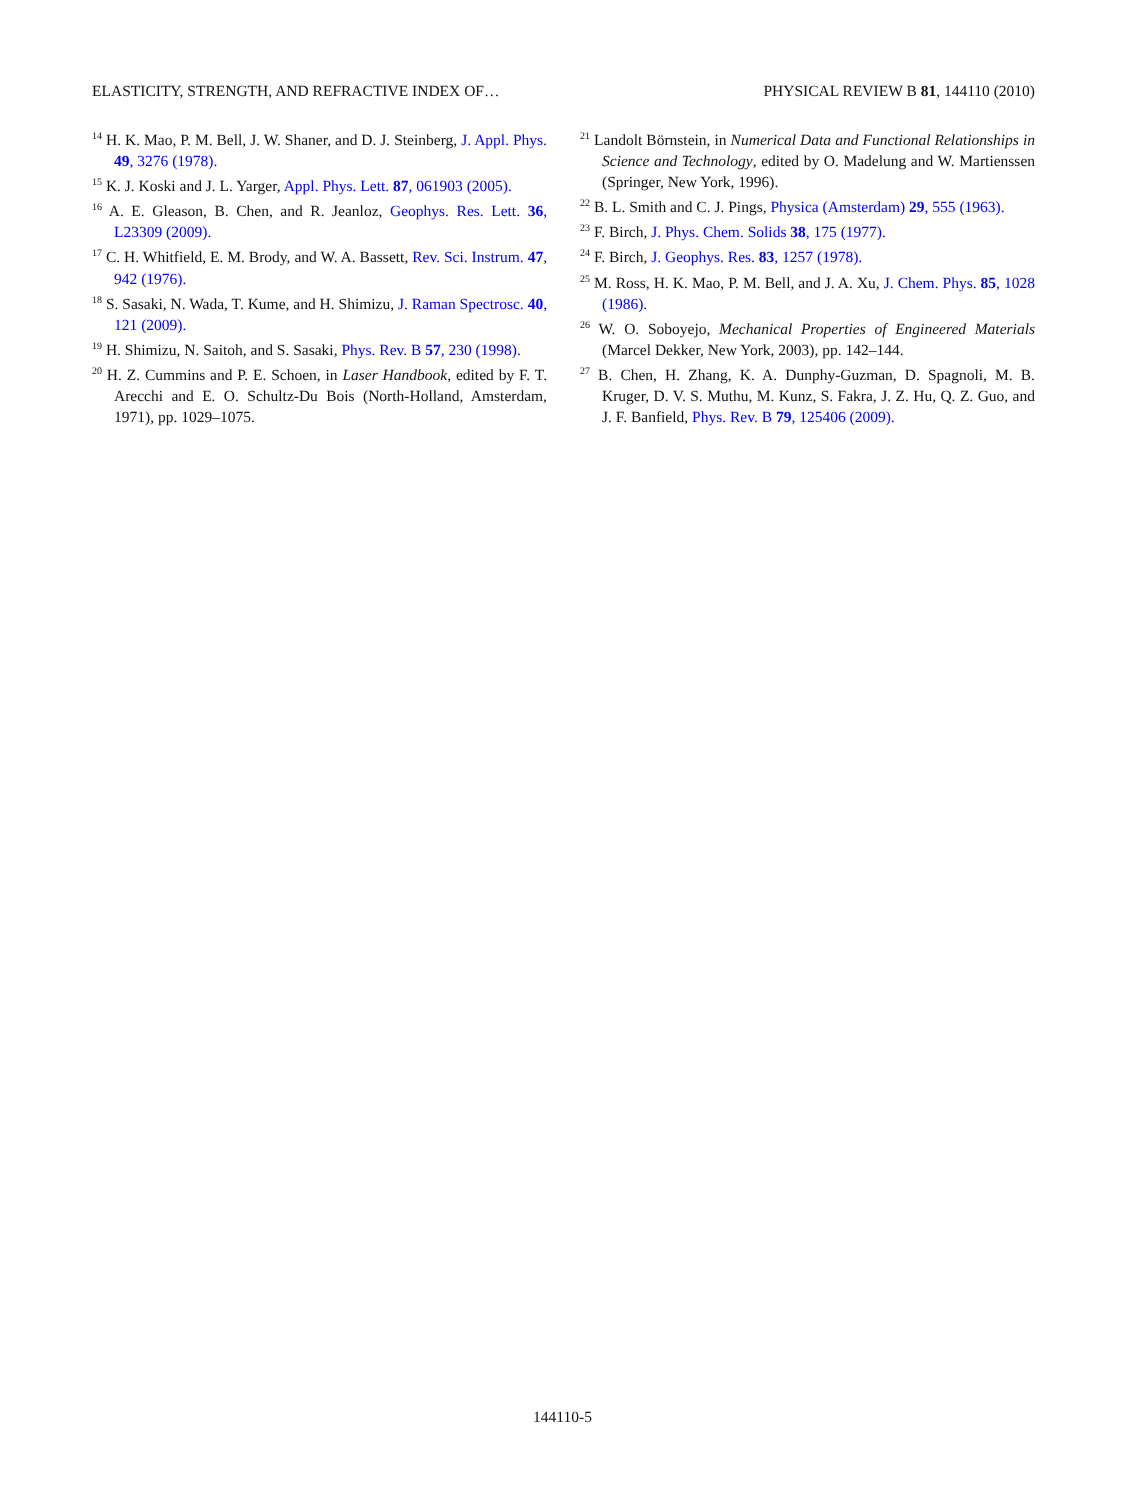ELASTICITY, STRENGTH, AND REFRACTIVE INDEX OF… PHYSICAL REVIEW B 81, 144110 (2010)
<sup>14</sup> H. K. Mao, P. M. Bell, J. W. Shaner, and D. J. Steinberg, J. Appl. Phys. 49, 3276 (1978).
<sup>15</sup> K. J. Koski and J. L. Yarger, Appl. Phys. Lett. 87, 061903 (2005).
<sup>16</sup> A. E. Gleason, B. Chen, and R. Jeanloz, Geophys. Res. Lett. 36, L23309 (2009).
<sup>17</sup> C. H. Whitfield, E. M. Brody, and W. A. Bassett, Rev. Sci. Instrum. 47, 942 (1976).
<sup>18</sup> S. Sasaki, N. Wada, T. Kume, and H. Shimizu, J. Raman Spectrosc. 40, 121 (2009).
<sup>19</sup> H. Shimizu, N. Saitoh, and S. Sasaki, Phys. Rev. B 57, 230 (1998).
<sup>20</sup> H. Z. Cummins and P. E. Schoen, in Laser Handbook, edited by F. T. Arecchi and E. O. Schultz-Du Bois (North-Holland, Amsterdam, 1971), pp. 1029–1075.
<sup>21</sup> Landolt Börnstein, in Numerical Data and Functional Relationships in Science and Technology, edited by O. Madelung and W. Martienssen (Springer, New York, 1996).
<sup>22</sup> B. L. Smith and C. J. Pings, Physica (Amsterdam) 29, 555 (1963).
<sup>23</sup> F. Birch, J. Phys. Chem. Solids 38, 175 (1977).
<sup>24</sup> F. Birch, J. Geophys. Res. 83, 1257 (1978).
<sup>25</sup> M. Ross, H. K. Mao, P. M. Bell, and J. A. Xu, J. Chem. Phys. 85, 1028 (1986).
<sup>26</sup> W. O. Soboyejo, Mechanical Properties of Engineered Materials (Marcel Dekker, New York, 2003), pp. 142–144.
<sup>27</sup> B. Chen, H. Zhang, K. A. Dunphy-Guzman, D. Spagnoli, M. B. Kruger, D. V. S. Muthu, M. Kunz, S. Fakra, J. Z. Hu, Q. Z. Guo, and J. F. Banfield, Phys. Rev. B 79, 125406 (2009).
144110-5